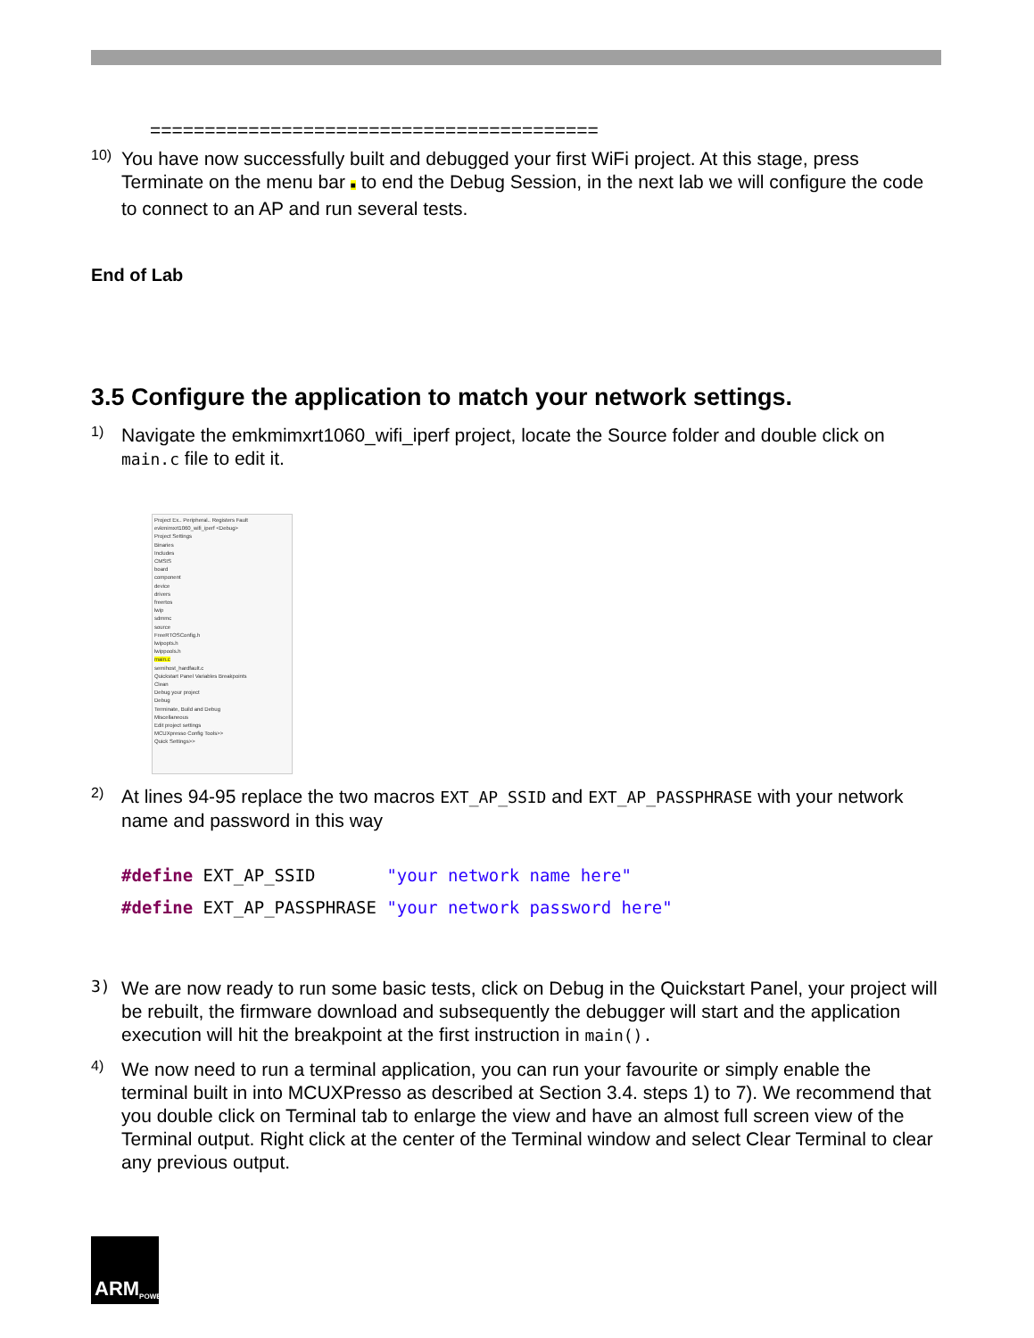=========================================
10)
You have now successfully built and debugged your first WiFi project. At this stage, press Terminate on the menu bar ■ to end the Debug Session, in the next lab we will configure the code to connect to an AP and run several tests.
End of Lab
3.5 Configure the application to match your network settings.
1)
Navigate the emkmimxrt1060_wifi_iperf project, locate the Source folder and double click on main.c file to edit it.
Project Ex.. Peripheral.. Registers Fault
evkmimxrt1060_wifi_iperf <Debug>
Project Settings
Binaries
Includes
CMSIS
board
component
device
drivers
freertos
lwip
sdmmc
source
FreeRTOSConfig.h
lwipopts.h
lwippools.h
main.c
semihost_hardfault.c
Quickstart Panel Variables Breakpoints
Clean
Debug your project
Debug
Terminate, Build and Debug
Miscellaneous
Edit project settings
MCUXpresso Config Tools>>
Quick Settings>>
2)
At lines 94-95 replace the two macros EXT_AP_SSID and EXT_AP_PASSPHRASE with your network name and password in this way
#define EXT_AP_SSID "your network name here" #define EXT_AP_PASSPHRASE "your network password here"
3)
We are now ready to run some basic tests, click on Debug in the Quickstart Panel, your project will be rebuilt, the firmware download and subsequently the debugger will start and the application execution will hit the breakpoint at the first instruction in main().
4)
We now need to run a terminal application, you can run your favourite or simply enable the terminal built in into MCUXPresso as described at Section 3.4. steps 1) to 7). We recommend that you double click on Terminal tab to enlarge the view and have an almost full screen view of the Terminal output. Right click at the center of the Terminal window and select Clear Terminal to clear any previous output.
ARM POWERED